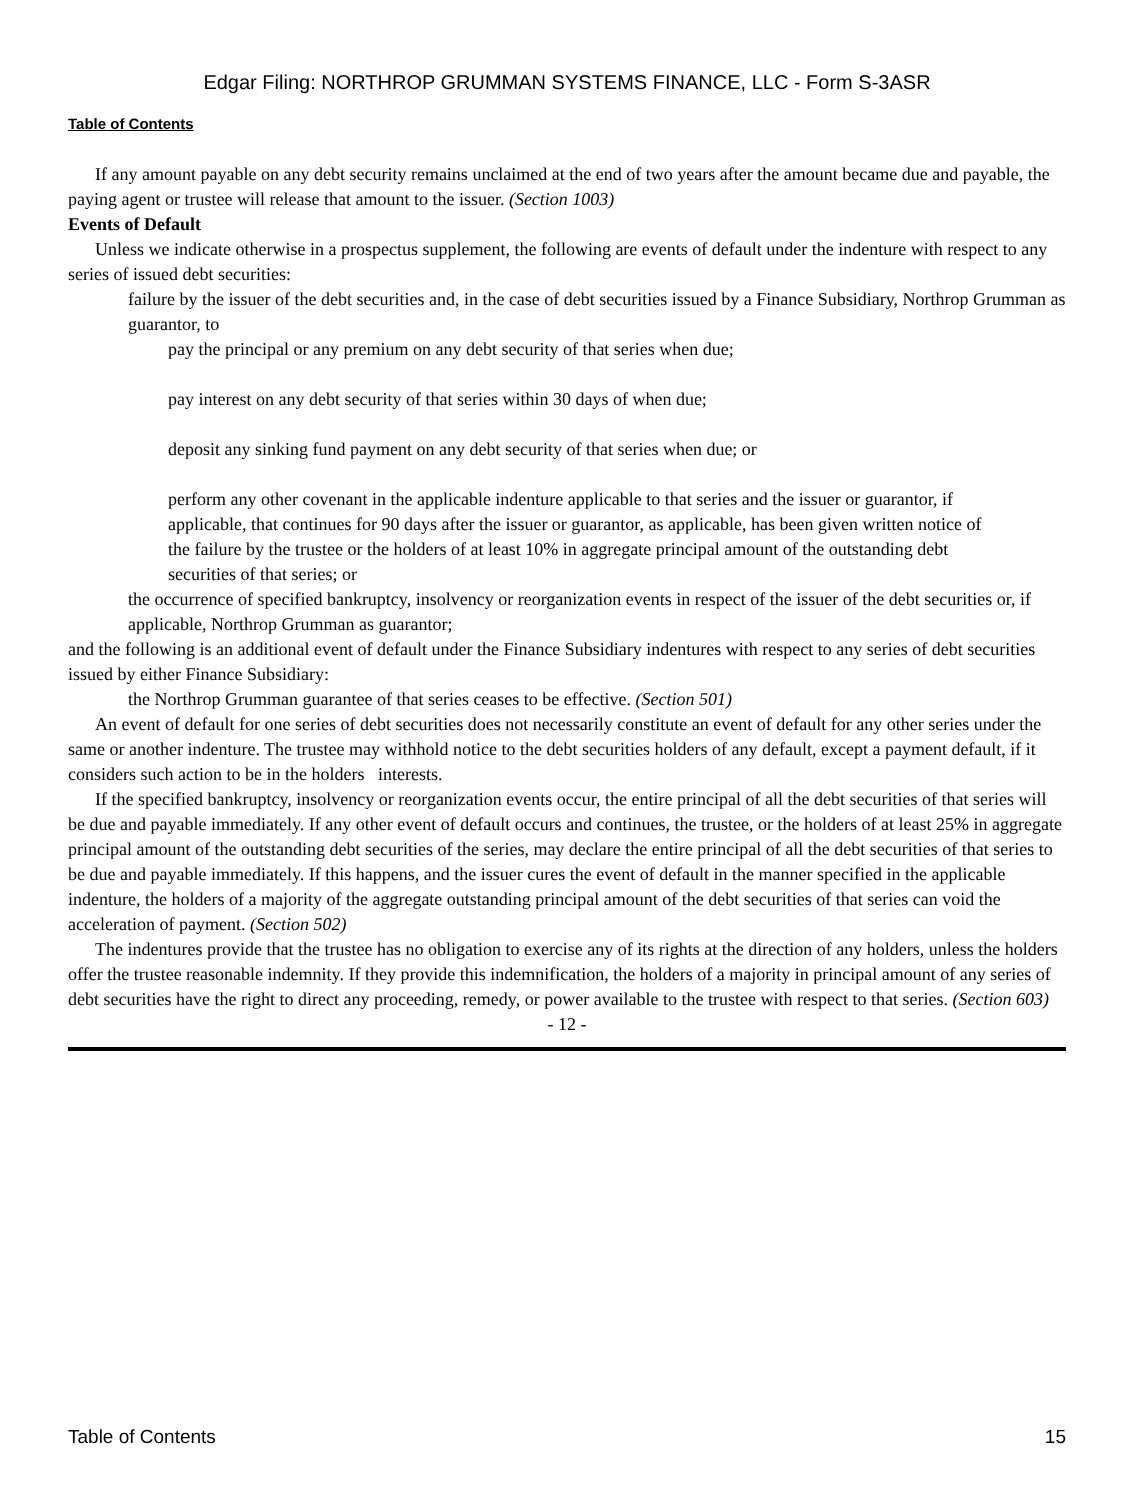Edgar Filing: NORTHROP GRUMMAN SYSTEMS FINANCE, LLC - Form S-3ASR
Table of Contents
If any amount payable on any debt security remains unclaimed at the end of two years after the amount became due and payable, the paying agent or trustee will release that amount to the issuer. (Section 1003)
Events of Default
Unless we indicate otherwise in a prospectus supplement, the following are events of default under the indenture with respect to any series of issued debt securities:
failure by the issuer of the debt securities and, in the case of debt securities issued by a Finance Subsidiary, Northrop Grumman as guarantor, to
pay the principal or any premium on any debt security of that series when due;
pay interest on any debt security of that series within 30 days of when due;
deposit any sinking fund payment on any debt security of that series when due; or
perform any other covenant in the applicable indenture applicable to that series and the issuer or guarantor, if applicable, that continues for 90 days after the issuer or guarantor, as applicable, has been given written notice of the failure by the trustee or the holders of at least 10% in aggregate principal amount of the outstanding debt securities of that series; or
the occurrence of specified bankruptcy, insolvency or reorganization events in respect of the issuer of the debt securities or, if applicable, Northrop Grumman as guarantor;
and the following is an additional event of default under the Finance Subsidiary indentures with respect to any series of debt securities issued by either Finance Subsidiary:
the Northrop Grumman guarantee of that series ceases to be effective. (Section 501)
An event of default for one series of debt securities does not necessarily constitute an event of default for any other series under the same or another indenture. The trustee may withhold notice to the debt securities holders of any default, except a payment default, if it considers such action to be in the holders interests.
If the specified bankruptcy, insolvency or reorganization events occur, the entire principal of all the debt securities of that series will be due and payable immediately. If any other event of default occurs and continues, the trustee, or the holders of at least 25% in aggregate principal amount of the outstanding debt securities of the series, may declare the entire principal of all the debt securities of that series to be due and payable immediately. If this happens, and the issuer cures the event of default in the manner specified in the applicable indenture, the holders of a majority of the aggregate outstanding principal amount of the debt securities of that series can void the acceleration of payment. (Section 502)
The indentures provide that the trustee has no obligation to exercise any of its rights at the direction of any holders, unless the holders offer the trustee reasonable indemnity. If they provide this indemnification, the holders of a majority in principal amount of any series of debt securities have the right to direct any proceeding, remedy, or power available to the trustee with respect to that series. (Section 603)
- 12 -
Table of Contents 15